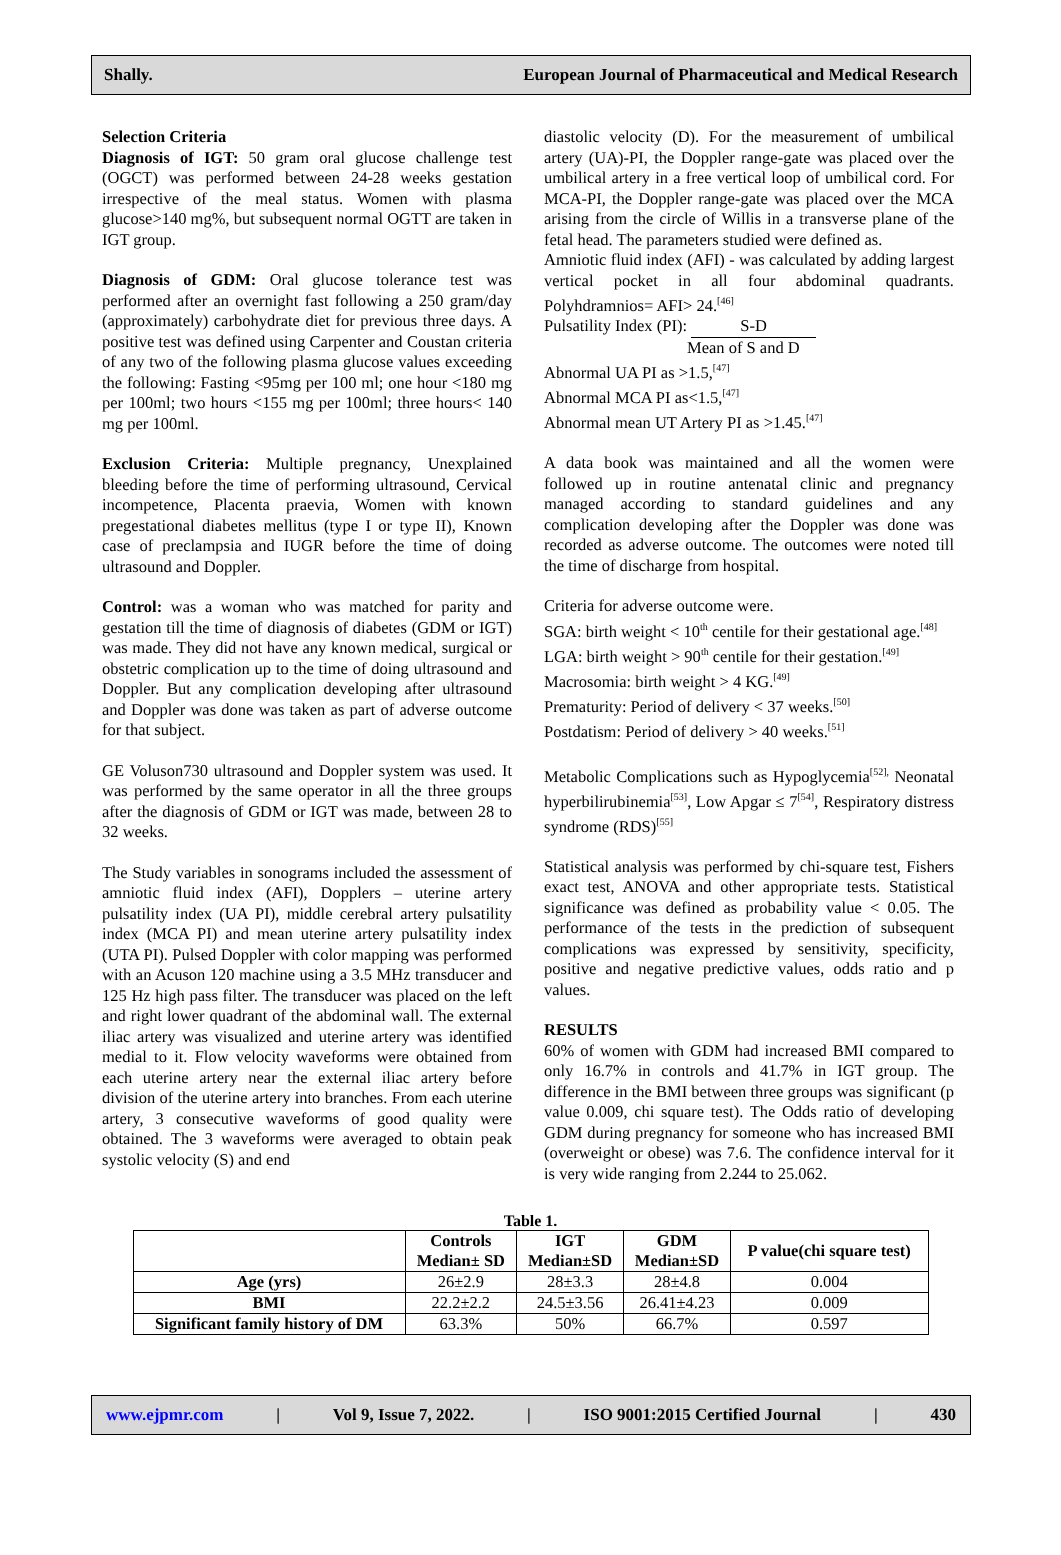Shally. European Journal of Pharmaceutical and Medical Research
Selection Criteria
Diagnosis of IGT: 50 gram oral glucose challenge test (OGCT) was performed between 24-28 weeks gestation irrespective of the meal status. Women with plasma glucose>140 mg%, but subsequent normal OGTT are taken in IGT group.
Diagnosis of GDM: Oral glucose tolerance test was performed after an overnight fast following a 250 gram/day (approximately) carbohydrate diet for previous three days. A positive test was defined using Carpenter and Coustan criteria of any two of the following plasma glucose values exceeding the following: Fasting <95mg per 100 ml; one hour <180 mg per 100ml; two hours <155 mg per 100ml; three hours< 140 mg per 100ml.
Exclusion Criteria: Multiple pregnancy, Unexplained bleeding before the time of performing ultrasound, Cervical incompetence, Placenta praevia, Women with known pregestational diabetes mellitus (type I or type II), Known case of preclampsia and IUGR before the time of doing ultrasound and Doppler.
Control: was a woman who was matched for parity and gestation till the time of diagnosis of diabetes (GDM or IGT) was made. They did not have any known medical, surgical or obstetric complication up to the time of doing ultrasound and Doppler. But any complication developing after ultrasound and Doppler was done was taken as part of adverse outcome for that subject.
GE Voluson730 ultrasound and Doppler system was used. It was performed by the same operator in all the three groups after the diagnosis of GDM or IGT was made, between 28 to 32 weeks.
The Study variables in sonograms included the assessment of amniotic fluid index (AFI), Dopplers – uterine artery pulsatility index (UA PI), middle cerebral artery pulsatility index (MCA PI) and mean uterine artery pulsatility index (UTA PI). Pulsed Doppler with color mapping was performed with an Acuson 120 machine using a 3.5 MHz transducer and 125 Hz high pass filter. The transducer was placed on the left and right lower quadrant of the abdominal wall. The external iliac artery was visualized and uterine artery was identified medial to it. Flow velocity waveforms were obtained from each uterine artery near the external iliac artery before division of the uterine artery into branches. From each uterine artery, 3 consecutive waveforms of good quality were obtained. The 3 waveforms were averaged to obtain peak systolic velocity (S) and end
diastolic velocity (D). For the measurement of umbilical artery (UA)-PI, the Doppler range-gate was placed over the umbilical artery in a free vertical loop of umbilical cord. For MCA-PI, the Doppler range-gate was placed over the MCA arising from the circle of Willis in a transverse plane of the fetal head. The parameters studied were defined as.
Amniotic fluid index (AFI) - was calculated by adding largest vertical pocket in all four abdominal quadrants. Polyhdramnios= AFI> 24.<sup>[46]</sup>
Pulsatility Index (PI): S-D
Mean of S and D
Abnormal UA PI as >1.5,<sup>[47]</sup>
Abnormal MCA PI as<1.5,<sup>[47]</sup>
Abnormal mean UT Artery PI as >1.45.<sup>[47]</sup>
A data book was maintained and all the women were followed up in routine antenatal clinic and pregnancy managed according to standard guidelines and any complication developing after the Doppler was done was recorded as adverse outcome. The outcomes were noted till the time of discharge from hospital.
Criteria for adverse outcome were.
SGA: birth weight < 10<sup>th</sup> centile for their gestational age.<sup>[48]</sup>
LGA: birth weight > 90<sup>th</sup> centile for their gestation.<sup>[49]</sup>
Macrosomia: birth weight > 4 KG.<sup>[49]</sup>
Prematurity: Period of delivery < 37 weeks.<sup>[50]</sup>
Postdatism: Period of delivery > 40 weeks.<sup>[51]</sup>
Metabolic Complications such as Hypoglycemia<sup>[52],</sup> Neonatal hyperbilirubinemia<sup>[53]</sup>, Low Apgar ≤ 7<sup>[54]</sup>, Respiratory distress syndrome (RDS)<sup>[55]</sup>
Statistical analysis was performed by chi-square test, Fishers exact test, ANOVA and other appropriate tests. Statistical significance was defined as probability value < 0.05. The performance of the tests in the prediction of subsequent complications was expressed by sensitivity, specificity, positive and negative predictive values, odds ratio and p values.
RESULTS
60% of women with GDM had increased BMI compared to only 16.7% in controls and 41.7% in IGT group. The difference in the BMI between three groups was significant (p value 0.009, chi square test). The Odds ratio of developing GDM during pregnancy for someone who has increased BMI (overweight or obese) was 7.6. The confidence interval for it is very wide ranging from 2.244 to 25.062.
Table 1.
| | Controls Median± SD | IGT Median±SD | GDM Median±SD | P value(chi square test) |
| --- | --- | --- | --- | --- |
| Age (yrs) | 26±2.9 | 28±3.3 | 28±4.8 | 0.004 |
| BMI | 22.2±2.2 | 24.5±3.56 | 26.41±4.23 | 0.009 |
| Significant family history of DM | 63.3% | 50% | 66.7% | 0.597 |
www.ejpmr.com | Vol 9, Issue 7, 2022. | ISO 9001:2015 Certified Journal | 430